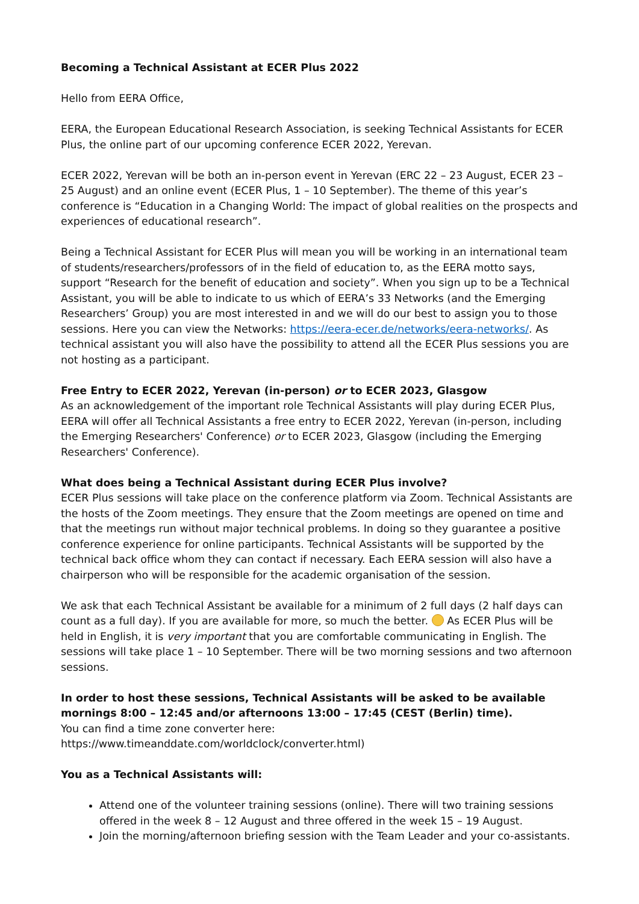Becoming a Technical Assistant at ECER Plus 2022
Hello from EERA Office,
EERA, the European Educational Research Association, is seeking Technical Assistants for ECER Plus, the online part of our upcoming conference ECER 2022, Yerevan.
ECER 2022, Yerevan will be both an in-person event in Yerevan (ERC 22 – 23 August, ECER 23 – 25 August) and an online event (ECER Plus, 1 – 10 September). The theme of this year’s conference is “Education in a Changing World: The impact of global realities on the prospects and experiences of educational research”.
Being a Technical Assistant for ECER Plus will mean you will be working in an international team of students/researchers/professors of in the field of education to, as the EERA motto says, support “Research for the benefit of education and society”. When you sign up to be a Technical Assistant, you will be able to indicate to us which of EERA’s 33 Networks (and the Emerging Researchers’ Group) you are most interested in and we will do our best to assign you to those sessions. Here you can view the Networks: https://eera-ecer.de/networks/eera-networks/. As technical assistant you will also have the possibility to attend all the ECER Plus sessions you are not hosting as a participant.
Free Entry to ECER 2022, Yerevan (in-person) or to ECER 2023, Glasgow
As an acknowledgement of the important role Technical Assistants will play during ECER Plus, EERA will offer all Technical Assistants a free entry to ECER 2022, Yerevan (in-person, including the Emerging Researchers' Conference) or to ECER 2023, Glasgow (including the Emerging Researchers' Conference).
What does being a Technical Assistant during ECER Plus involve?
ECER Plus sessions will take place on the conference platform via Zoom. Technical Assistants are the hosts of the Zoom meetings. They ensure that the Zoom meetings are opened on time and that the meetings run without major technical problems. In doing so they guarantee a positive conference experience for online participants. Technical Assistants will be supported by the technical back office whom they can contact if necessary. Each EERA session will also have a chairperson who will be responsible for the academic organisation of the session.
We ask that each Technical Assistant be available for a minimum of 2 full days (2 half days can count as a full day). If you are available for more, so much the better. As ECER Plus will be held in English, it is very important that you are comfortable communicating in English. The sessions will take place 1 – 10 September. There will be two morning sessions and two afternoon sessions.
In order to host these sessions, Technical Assistants will be asked to be available mornings 8:00 – 12:45 and/or afternoons 13:00 – 17:45 (CEST (Berlin) time).
You can find a time zone converter here:
https://www.timeanddate.com/worldclock/converter.html)
You as a Technical Assistants will:
Attend one of the volunteer training sessions (online). There will two training sessions offered in the week 8 – 12 August and three offered in the week 15 – 19 August.
Join the morning/afternoon briefing session with the Team Leader and your co-assistants.